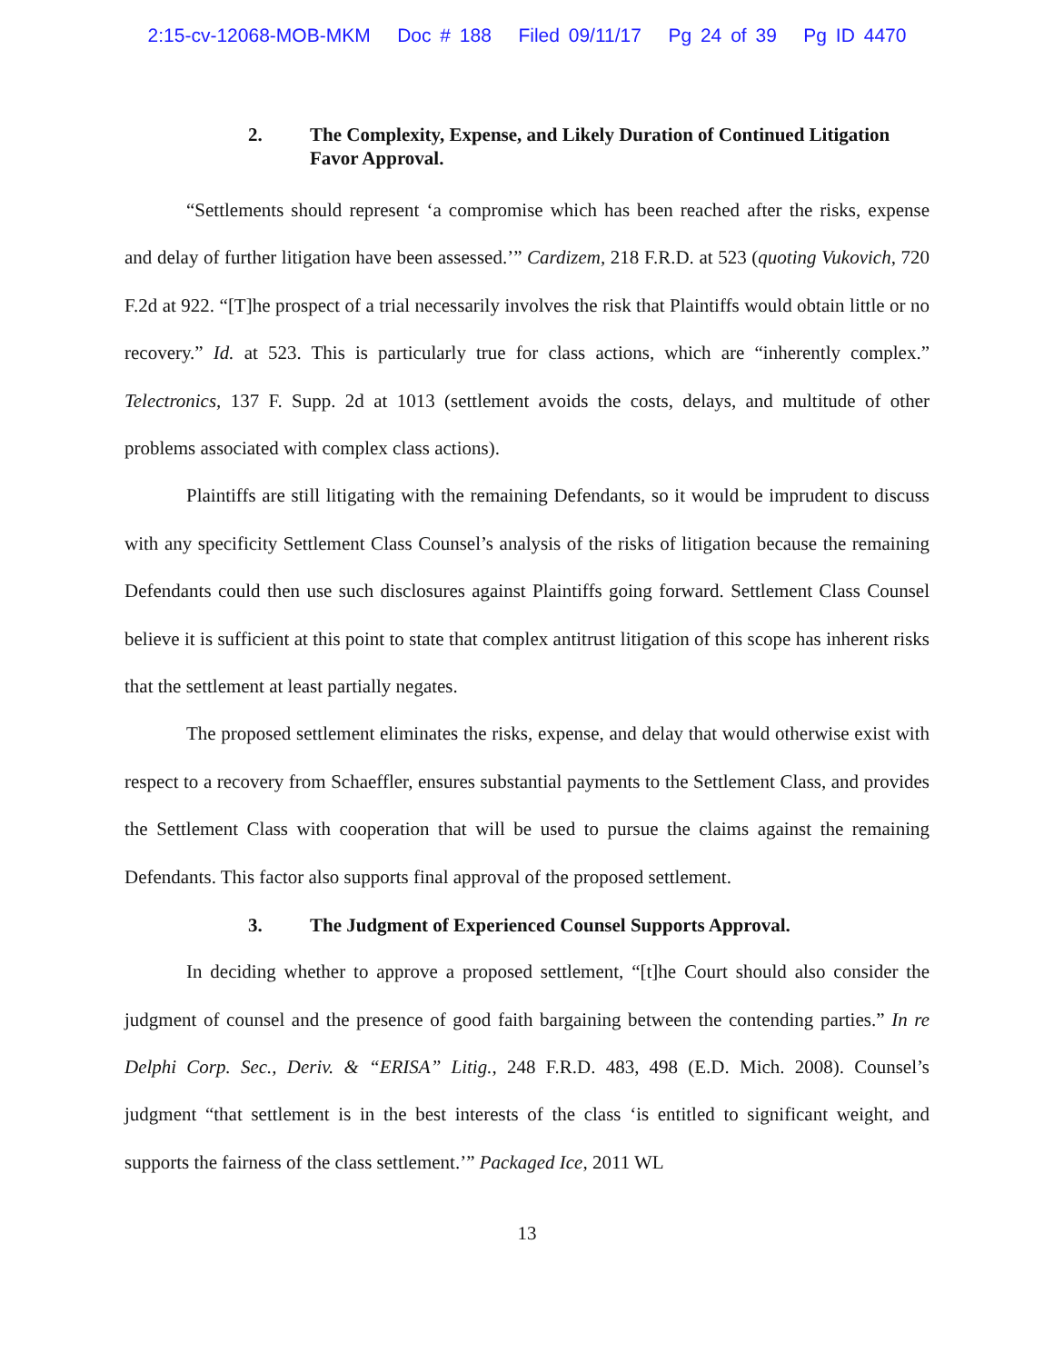2:15-cv-12068-MOB-MKM Doc # 188 Filed 09/11/17 Pg 24 of 39 Pg ID 4470
2. The Complexity, Expense, and Likely Duration of Continued Litigation Favor Approval.
“Settlements should represent ‘a compromise which has been reached after the risks, expense and delay of further litigation have been assessed.’” Cardizem, 218 F.R.D. at 523 (quoting Vukovich, 720 F.2d at 922. “[T]he prospect of a trial necessarily involves the risk that Plaintiffs would obtain little or no recovery.” Id. at 523. This is particularly true for class actions, which are “inherently complex.” Telectronics, 137 F. Supp. 2d at 1013 (settlement avoids the costs, delays, and multitude of other problems associated with complex class actions).
Plaintiffs are still litigating with the remaining Defendants, so it would be imprudent to discuss with any specificity Settlement Class Counsel’s analysis of the risks of litigation because the remaining Defendants could then use such disclosures against Plaintiffs going forward. Settlement Class Counsel believe it is sufficient at this point to state that complex antitrust litigation of this scope has inherent risks that the settlement at least partially negates.
The proposed settlement eliminates the risks, expense, and delay that would otherwise exist with respect to a recovery from Schaeffler, ensures substantial payments to the Settlement Class, and provides the Settlement Class with cooperation that will be used to pursue the claims against the remaining Defendants. This factor also supports final approval of the proposed settlement.
3. The Judgment of Experienced Counsel Supports Approval.
In deciding whether to approve a proposed settlement, “[t]he Court should also consider the judgment of counsel and the presence of good faith bargaining between the contending parties.” In re Delphi Corp. Sec., Deriv. & “ERISA” Litig., 248 F.R.D. 483, 498 (E.D. Mich. 2008). Counsel’s judgment “that settlement is in the best interests of the class ‘is entitled to significant weight, and supports the fairness of the class settlement.’” Packaged Ice, 2011 WL
13